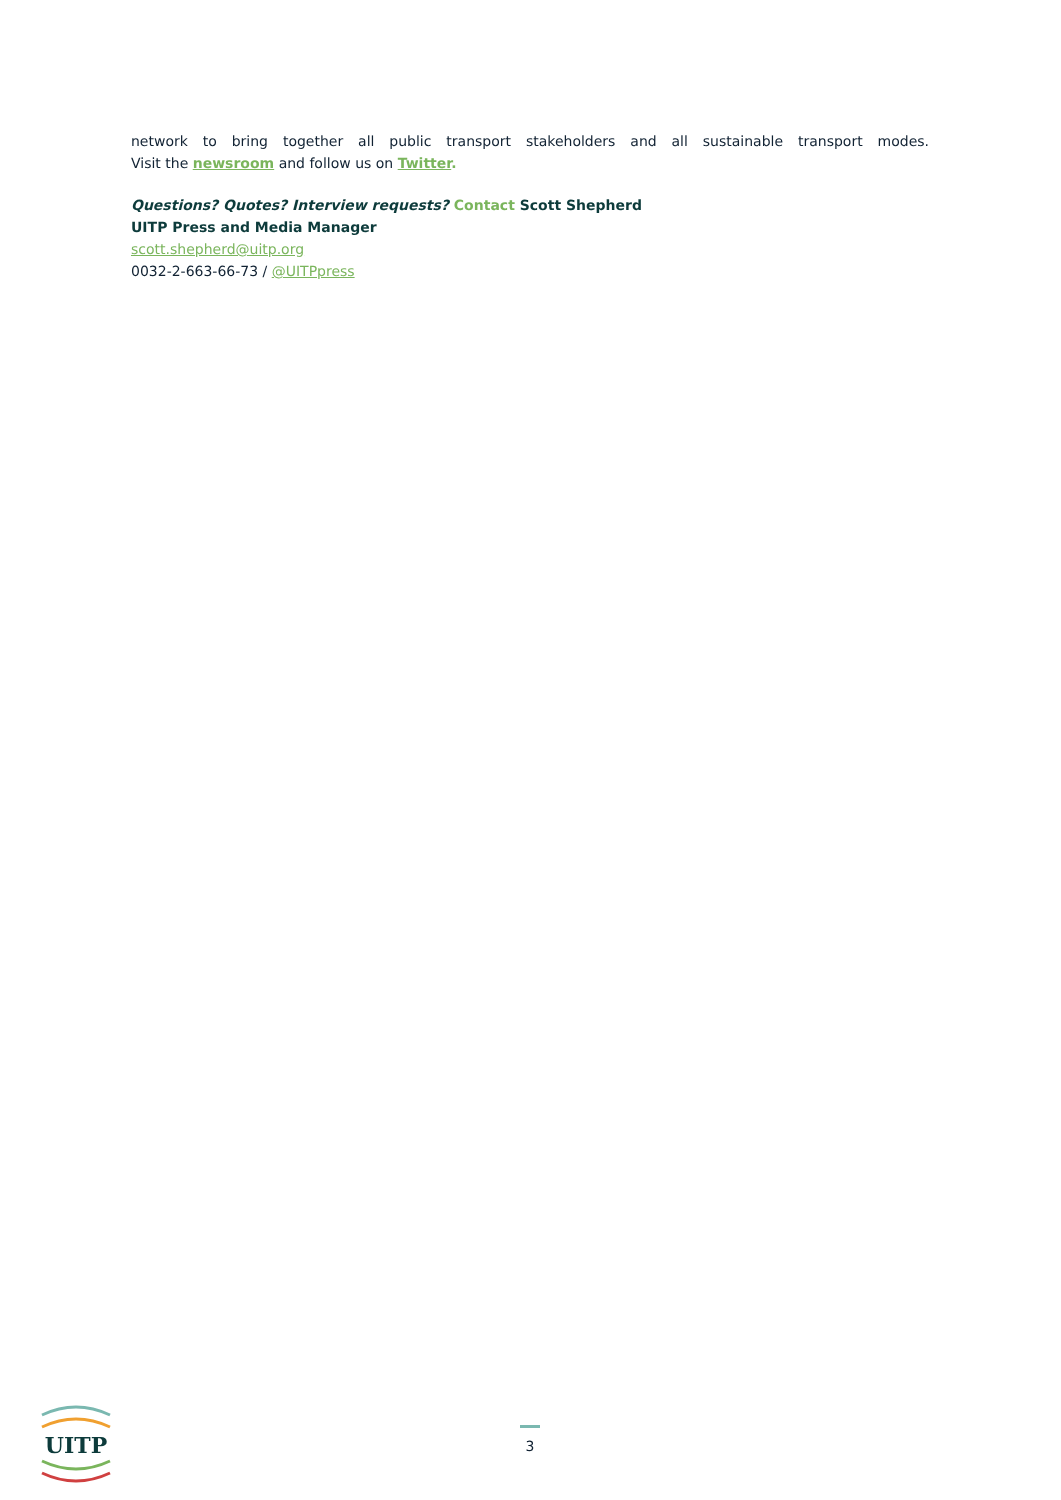network to bring together all public transport stakeholders and all sustainable transport modes.
Visit the newsroom and follow us on Twitter.
Questions? Quotes? Interview requests? Contact Scott Shepherd
UITP Press and Media Manager
scott.shepherd@uitp.org
0032-2-663-66-73 / @UITPpress
UITP
3